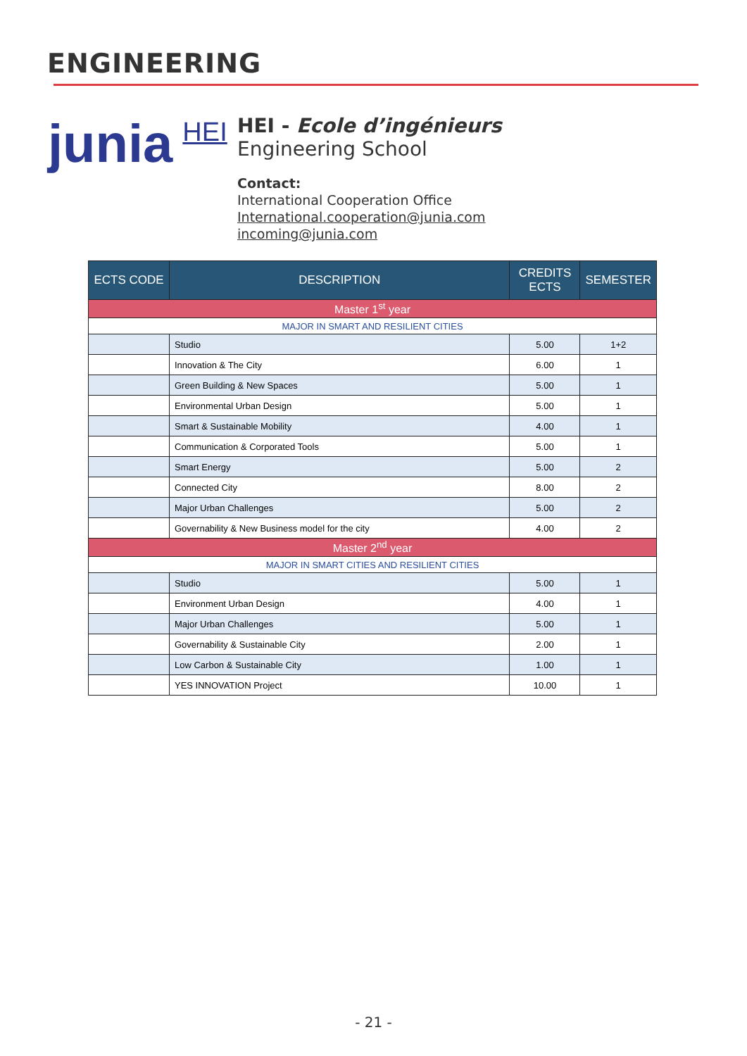ENGINEERING
junia HEI
HEI - Ecole d’ingénieurs
Engineering School
Contact:
International Cooperation Office
International.cooperation@junia.com
incoming@junia.com
| ECTS CODE | DESCRIPTION | CREDITS ECTS | SEMESTER |
| --- | --- | --- | --- |
| Master 1<sup>st</sup> year | | | |
| MAJOR IN SMART AND RESILIENT CITIES | | | |
| | Studio | 5.00 | 1+2 |
| | Innovation & The City | 6.00 | 1 |
| | Green Building & New Spaces | 5.00 | 1 |
| | Environmental Urban Design | 5.00 | 1 |
| | Smart & Sustainable Mobility | 4.00 | 1 |
| | Communication & Corporated Tools | 5.00 | 1 |
| | Smart Energy | 5.00 | 2 |
| | Connected City | 8.00 | 2 |
| | Major Urban Challenges | 5.00 | 2 |
| | Governability & New Business model for the city | 4.00 | 2 |
| Master 2<sup>nd</sup> year | | | |
| MAJOR IN SMART CITIES AND RESILIENT CITIES | | | |
| | Studio | 5.00 | 1 |
| | Environment Urban Design | 4.00 | 1 |
| | Major Urban Challenges | 5.00 | 1 |
| | Governability & Sustainable City | 2.00 | 1 |
| | Low Carbon & Sustainable City | 1.00 | 1 |
| | YES INNOVATION Project | 10.00 | 1 |
- 21 -